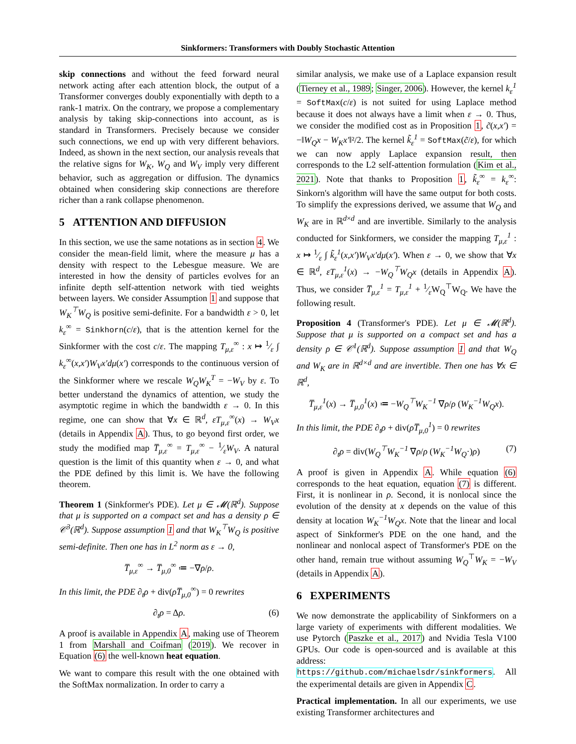Sinkformers: Transformers with Doubly Stochastic Attention
skip connections and without the feed forward neural network acting after each attention block, the output of a Transformer converges doubly exponentially with depth to a rank-1 matrix. On the contrary, we propose a complementary analysis by taking skip-connections into account, as is standard in Transformers. Precisely because we consider such connections, we end up with very different behaviors. Indeed, as shown in the next section, our analysis reveals that the relative signs for W<sub>K</sub>, W<sub>Q</sub> and W<sub>V</sub> imply very different behavior, such as aggregation or diffusion. The dynamics obtained when considering skip connections are therefore richer than a rank collapse phenomenon.
5 ATTENTION AND DIFFUSION
In this section, we use the same notations as in section 4. We consider the mean-field limit, where the measure μ has a density with respect to the Lebesgue measure. We are interested in how the density of particles evolves for an infinite depth self-attention network with tied weights between layers. We consider Assumption 1 and suppose that W<sub>K</sub><sup>⊤</sup>W<sub>Q</sub> is positive semi-definite. For a bandwidth ε > 0, let k<sub>ε</sub><sup>∞</sup> = Sinkhorn(c/ε), that is the attention kernel for the Sinkformer with the cost c/ε. The mapping T<sub>μ,ε</sub><sup>∞</sup> : x ↦ 1⁄ε ∫ k<sub>ε</sub><sup>∞</sup>(x,x′)W<sub>V</sub>x′dμ(x′) corresponds to the continuous version of the Sinkformer where we rescale W<sub>Q</sub>W<sub>K</sub><sup>T</sup> = −W<sub>V</sub> by ε. To better understand the dynamics of attention, we study the asymptotic regime in which the bandwidth ε → 0. In this regime, one can show that ∀x ∈ ℝ<sup>d</sup>, εT<sub>μ,ε</sub><sup>∞</sup>(x) → W<sub>V</sub>x (details in Appendix A). Thus, to go beyond first order, we study the modified map T̅<sub>μ,ε</sub><sup>∞</sup> = T<sub>μ,ε</sub><sup>∞</sup> − 1⁄εW<sub>V</sub>. A natural question is the limit of this quantity when ε → 0, and what the PDE defined by this limit is. We have the following theorem.
Theorem 1 (Sinkformer's PDE). Let μ ∈ 𝓜(ℝ<sup>d</sup>). Suppose that μ is supported on a compact set and has a density ρ ∈ 𝒞<sup>3</sup>(ℝ<sup>d</sup>). Suppose assumption 1 and that W<sub>K</sub><sup>⊤</sup>W<sub>Q</sub> is positive semi-definite. Then one has in L<sup>2</sup> norm as ε → 0,
T̅<sub>μ,ε</sub><sup>∞</sup> → T̅<sub>μ,0</sub><sup>∞</sup> ≔ −∇ρ/ρ.
In this limit, the PDE ∂<sub>t</sub>ρ + div(ρT̅<sub>μ,0</sub><sup>∞</sup>) = 0 rewrites
∂<sub>t</sub>ρ = Δρ. (6)
A proof is available in Appendix A, making use of Theorem 1 from Marshall and Coifman (2019). We recover in Equation (6) the well-known heat equation.
We want to compare this result with the one obtained with the SoftMax normalization. In order to carry a
similar analysis, we make use of a Laplace expansion result (Tierney et al., 1989; Singer, 2006). However, the kernel k<sub>ε</sub><sup>1</sup> = SoftMax(c/ε) is not suited for using Laplace method because it does not always have a limit when ε → 0. Thus, we consider the modified cost as in Proposition 1, c̃(x,x′) = −‖W<sub>Q</sub>x − W<sub>K</sub>x′‖²/2. The kernel k̃<sub>ε</sub><sup>1</sup> = SoftMax(c̃/ε), for which we can now apply Laplace expansion result, then corresponds to the L2 self-attention formulation (Kim et al., 2021). Note that thanks to Proposition 1, k̃<sub>ε</sub><sup>∞</sup> = k<sub>ε</sub><sup>∞</sup>: Sinkorn's algorithm will have the same output for both costs. To simplify the expressions derived, we assume that W<sub>Q</sub> and W<sub>K</sub> are in ℝ<sup>d×d</sup> and are invertible. Similarly to the analysis conducted for Sinkformers, we consider the mapping T<sub>μ,ε</sub><sup>1</sup> : x ↦ 1⁄ε ∫ k̃<sub>ε</sub><sup>1</sup>(x,x′)W<sub>V</sub>x′dμ(x′). When ε → 0, we show that ∀x ∈ ℝ<sup>d</sup>, εT<sub>μ,ε</sub><sup>1</sup>(x) → −W<sub>Q</sub><sup>⊤</sup>W<sub>Q</sub>x (details in Appendix A). Thus, we consider T̅<sub>μ,ε</sub><sup>1</sup> = T<sub>μ,ε</sub><sup>1</sup> + 1⁄εW<sub>Q</sub><sup>⊤</sup>W<sub>Q</sub>. We have the following result.
Proposition 4 (Transformer's PDE). Let μ ∈ 𝓜(ℝ<sup>d</sup>). Suppose that μ is supported on a compact set and has a density ρ ∈ 𝒞<sup>1</sup>(ℝ<sup>d</sup>). Suppose assumption 1 and that W<sub>Q</sub> and W<sub>K</sub> are in ℝ<sup>d×d</sup> and are invertible. Then one has ∀x ∈ ℝ<sup>d</sup>,
T̅<sub>μ,ε</sub><sup>1</sup>(x) → T̅<sub>μ,0</sub><sup>1</sup>(x) ≔ −W<sub>Q</sub><sup>⊤</sup>W<sub>K</sub><sup>−1</sup> ∇ρ/ρ (W<sub>K</sub><sup>−1</sup>W<sub>Q</sub>x).
In this limit, the PDE ∂<sub>t</sub>ρ + div(ρT̅<sub>μ,0</sub><sup>1</sup>) = 0 rewrites
∂<sub>t</sub>ρ = div(W<sub>Q</sub><sup>⊤</sup>W<sub>K</sub><sup>−1</sup> ∇ρ/ρ (W<sub>K</sub><sup>−1</sup>W<sub>Q</sub>·)ρ) (7)
A proof is given in Appendix A. While equation (6) corresponds to the heat equation, equation (7) is different. First, it is nonlinear in ρ. Second, it is nonlocal since the evolution of the density at x depends on the value of this density at location W<sub>K</sub><sup>−1</sup>W<sub>Q</sub>x. Note that the linear and local aspect of Sinkformer's PDE on the one hand, and the nonlinear and nonlocal aspect of Transformer's PDE on the other hand, remain true without assuming W<sub>Q</sub><sup>⊤</sup>W<sub>K</sub> = −W<sub>V</sub> (details in Appendix A).
6 EXPERIMENTS
We now demonstrate the applicability of Sinkformers on a large variety of experiments with different modalities. We use Pytorch (Paszke et al., 2017) and Nvidia Tesla V100 GPUs. Our code is open-sourced and is available at this address: https://github.com/michaelsdr/sinkformers. All the experimental details are given in Appendix C.
Practical implementation. In all our experiments, we use existing Transformer architectures and